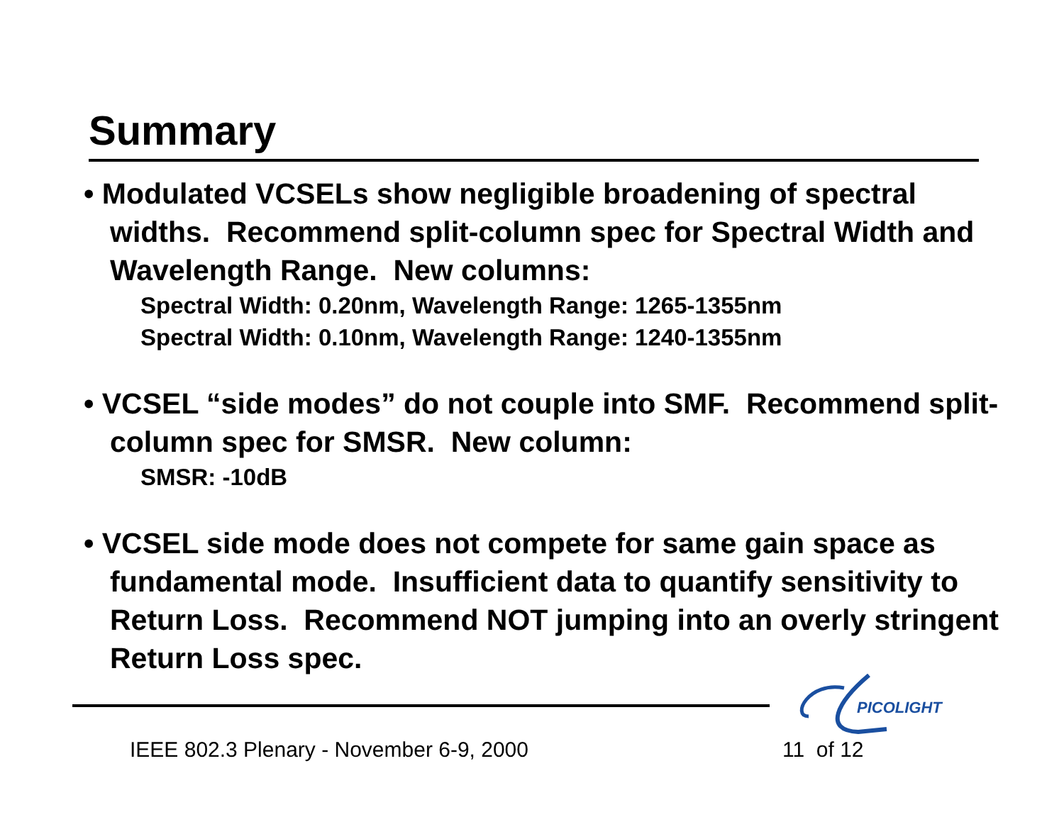Summary
• Modulated VCSELs show negligible broadening of spectral widths. Recommend split-column spec for Spectral Width and Wavelength Range. New columns:
Spectral Width: 0.20nm, Wavelength Range: 1265-1355nm
Spectral Width: 0.10nm, Wavelength Range: 1240-1355nm
• VCSEL “side modes” do not couple into SMF. Recommend split-column spec for SMSR. New column:
SMSR: -10dB
• VCSEL side mode does not compete for same gain space as fundamental mode. Insufficient data to quantify sensitivity to Return Loss. Recommend NOT jumping into an overly stringent Return Loss spec.
PICOLIGHT
IEEE 802.3 Plenary - November 6-9, 2000
11 of 12